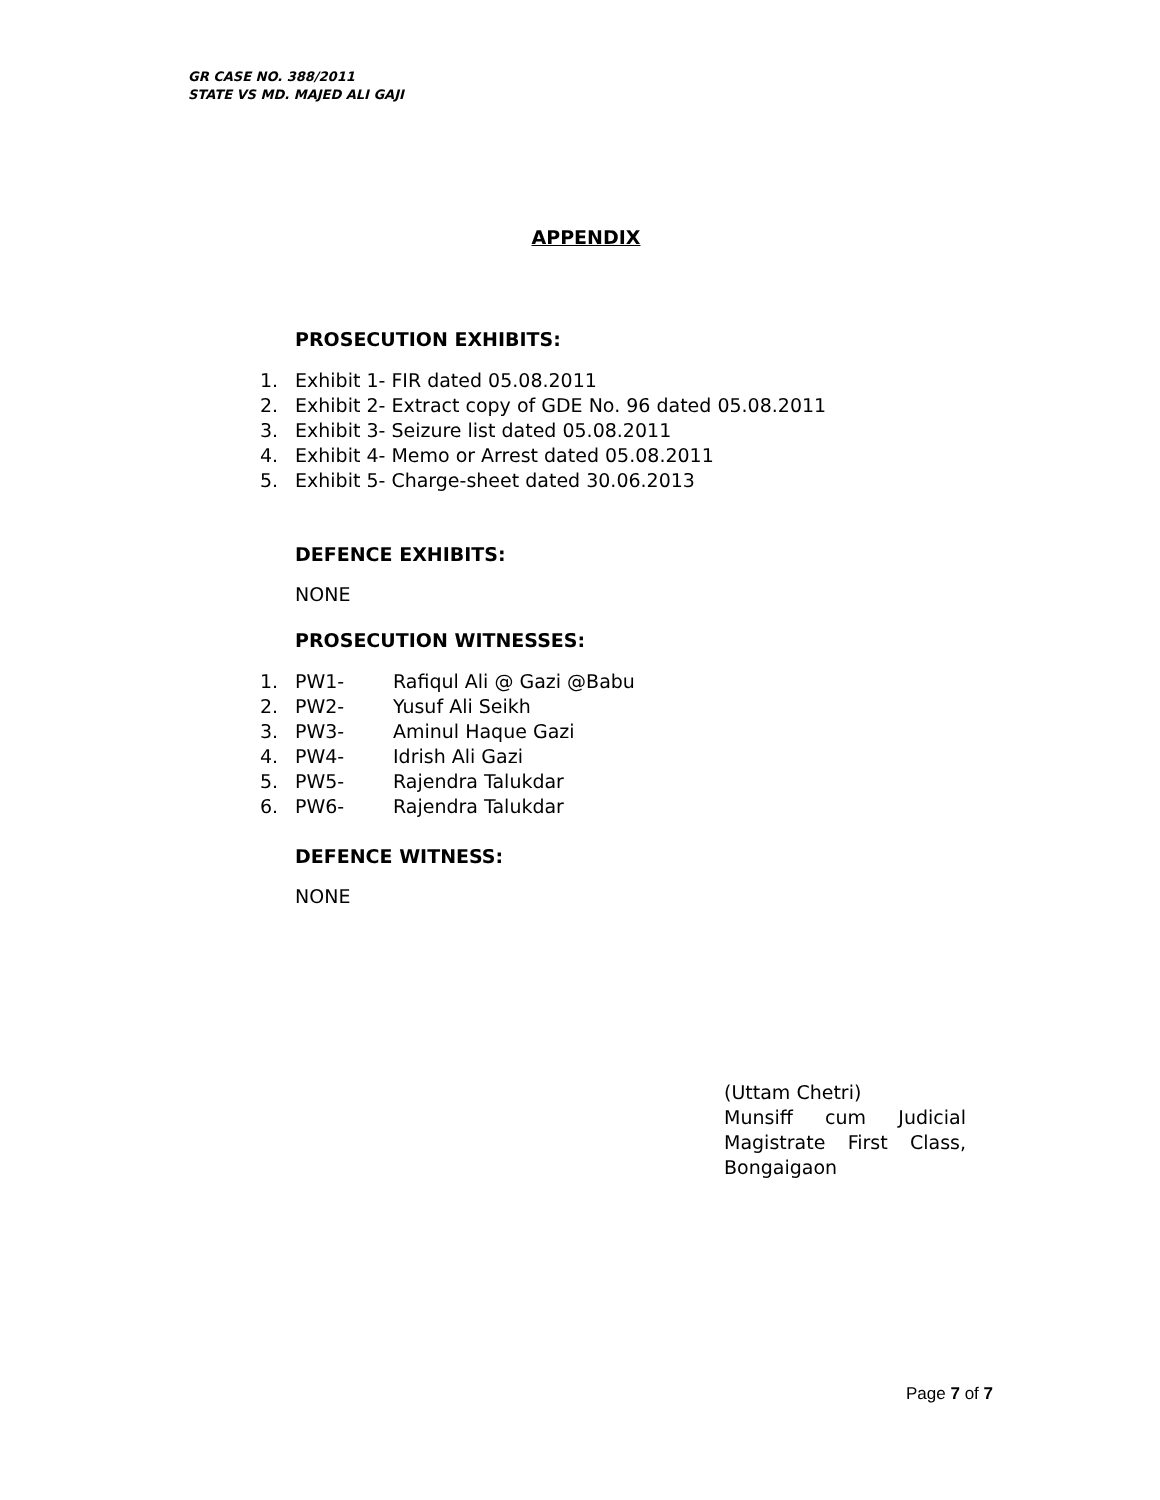GR CASE NO. 388/2011
STATE VS MD. MAJED ALI GAJI
APPENDIX
PROSECUTION EXHIBITS:
1. Exhibit 1- FIR dated 05.08.2011
2. Exhibit 2- Extract copy of GDE No. 96 dated 05.08.2011
3. Exhibit 3- Seizure list dated 05.08.2011
4. Exhibit 4- Memo or Arrest dated 05.08.2011
5. Exhibit 5- Charge-sheet dated 30.06.2013
DEFENCE EXHIBITS:
NONE
PROSECUTION WITNESSES:
1. PW1- Rafiqul Ali @ Gazi @Babu
2. PW2- Yusuf Ali Seikh
3. PW3- Aminul Haque Gazi
4. PW4- Idrish Ali Gazi
5. PW5- Rajendra Talukdar
6. PW6- Rajendra Talukdar
DEFENCE WITNESS:
NONE
(Uttam Chetri)
Munsiff cum Judicial
Magistrate First Class,
Bongaigaon
Page 7 of 7